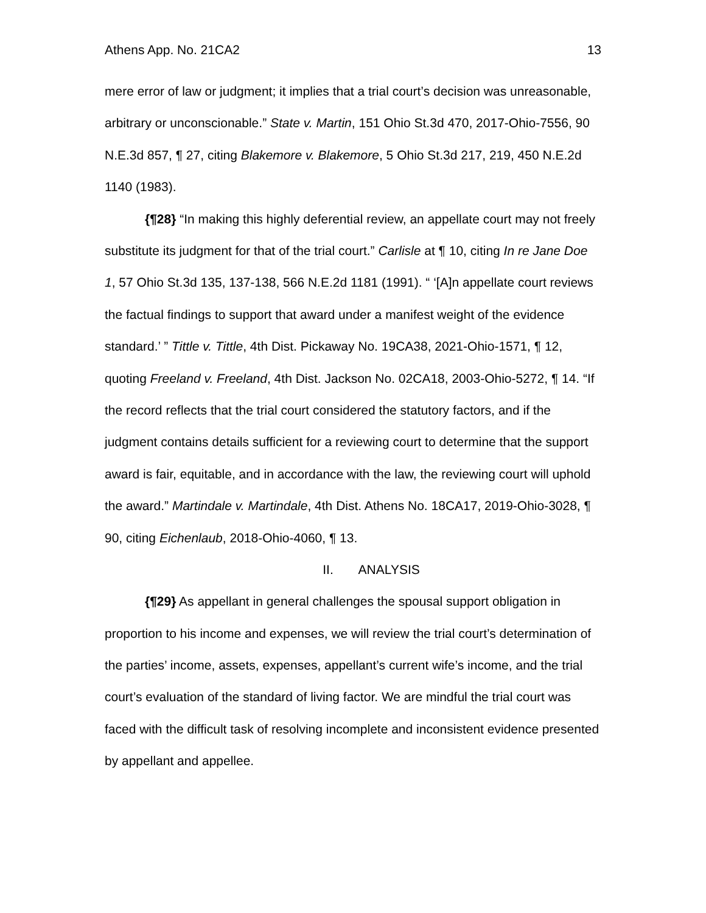Athens App. No. 21CA2 13
mere error of law or judgment; it implies that a trial court’s decision was unreasonable, arbitrary or unconscionable.” State v. Martin, 151 Ohio St.3d 470, 2017-Ohio-7556, 90 N.E.3d 857, ¶ 27, citing Blakemore v. Blakemore, 5 Ohio St.3d 217, 219, 450 N.E.2d 1140 (1983).
{¶28} “In making this highly deferential review, an appellate court may not freely substitute its judgment for that of the trial court.” Carlisle at ¶ 10, citing In re Jane Doe 1, 57 Ohio St.3d 135, 137-138, 566 N.E.2d 1181 (1991). “ ‘[A]n appellate court reviews the factual findings to support that award under a manifest weight of the evidence standard.’ ” Tittle v. Tittle, 4th Dist. Pickaway No. 19CA38, 2021-Ohio-1571, ¶ 12, quoting Freeland v. Freeland, 4th Dist. Jackson No. 02CA18, 2003-Ohio-5272, ¶ 14. “If the record reflects that the trial court considered the statutory factors, and if the judgment contains details sufficient for a reviewing court to determine that the support award is fair, equitable, and in accordance with the law, the reviewing court will uphold the award.” Martindale v. Martindale, 4th Dist. Athens No. 18CA17, 2019-Ohio-3028, ¶ 90, citing Eichenlaub, 2018-Ohio-4060, ¶ 13.
II. ANALYSIS
{¶29} As appellant in general challenges the spousal support obligation in proportion to his income and expenses, we will review the trial court’s determination of the parties’ income, assets, expenses, appellant’s current wife’s income, and the trial court’s evaluation of the standard of living factor. We are mindful the trial court was faced with the difficult task of resolving incomplete and inconsistent evidence presented by appellant and appellee.